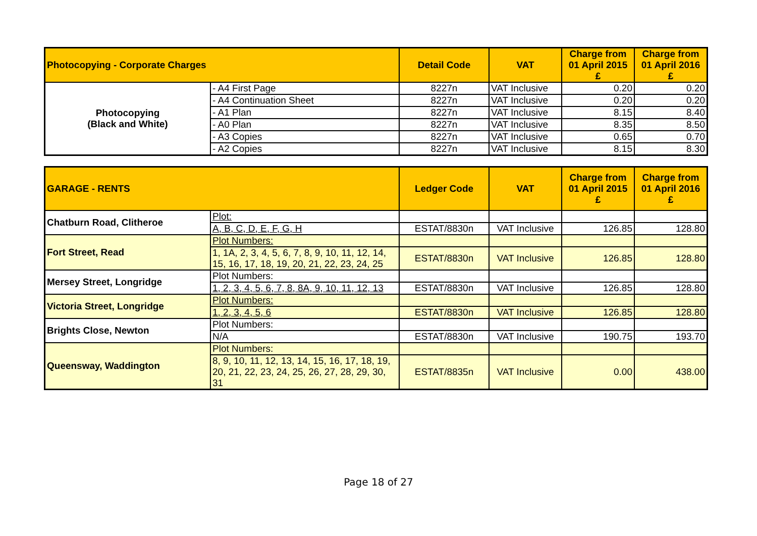| Photocopying - Corporate Charges | | Detail Code | VAT | Charge from 01 April 2015 £ | Charge from 01 April 2016 £ |
| --- | --- | --- | --- | --- | --- |
| Photocopying (Black and White) | - A4 First Page | 8227n | VAT Inclusive | 0.20 | 0.20 |
| | - A4 Continuation Sheet | 8227n | VAT Inclusive | 0.20 | 0.20 |
| | - A1 Plan | 8227n | VAT Inclusive | 8.15 | 8.40 |
| | - A0 Plan | 8227n | VAT Inclusive | 8.35 | 8.50 |
| | - A3 Copies | 8227n | VAT Inclusive | 0.65 | 0.70 |
| | - A2 Copies | 8227n | VAT Inclusive | 8.15 | 8.30 |
| GARAGE - RENTS | | Ledger Code | VAT | Charge from 01 April 2015 £ | Charge from 01 April 2016 £ |
| --- | --- | --- | --- | --- | --- |
| Chatburn Road, Clitheroe | Plot: | | | | |
| | A, B, C, D, E, F, G, H | ESTAT/8830n | VAT Inclusive | 126.85 | 128.80 |
| Fort Street, Read | Plot Numbers: | | | | |
| | 1, 1A, 2, 3, 4, 5, 6, 7, 8, 9, 10, 11, 12, 14, 15, 16, 17, 18, 19, 20, 21, 22, 23, 24, 25 | ESTAT/8830n | VAT Inclusive | 126.85 | 128.80 |
| Mersey Street, Longridge | Plot Numbers: | | | | |
| | 1, 2, 3, 4, 5, 6, 7, 8, 8A, 9, 10, 11, 12, 13 | ESTAT/8830n | VAT Inclusive | 126.85 | 128.80 |
| Victoria Street, Longridge | Plot Numbers: | | | | |
| | 1, 2, 3, 4, 5, 6 | ESTAT/8830n | VAT Inclusive | 126.85 | 128.80 |
| Brights Close, Newton | Plot Numbers: | | | | |
| | N/A | ESTAT/8830n | VAT Inclusive | 190.75 | 193.70 |
| Queensway, Waddington | Plot Numbers: | | | | |
| | 8, 9, 10, 11, 12, 13, 14, 15, 16, 17, 18, 19, 20, 21, 22, 23, 24, 25, 26, 27, 28, 29, 30, 31 | ESTAT/8835n | VAT Inclusive | 0.00 | 438.00 |
Page 18 of 27